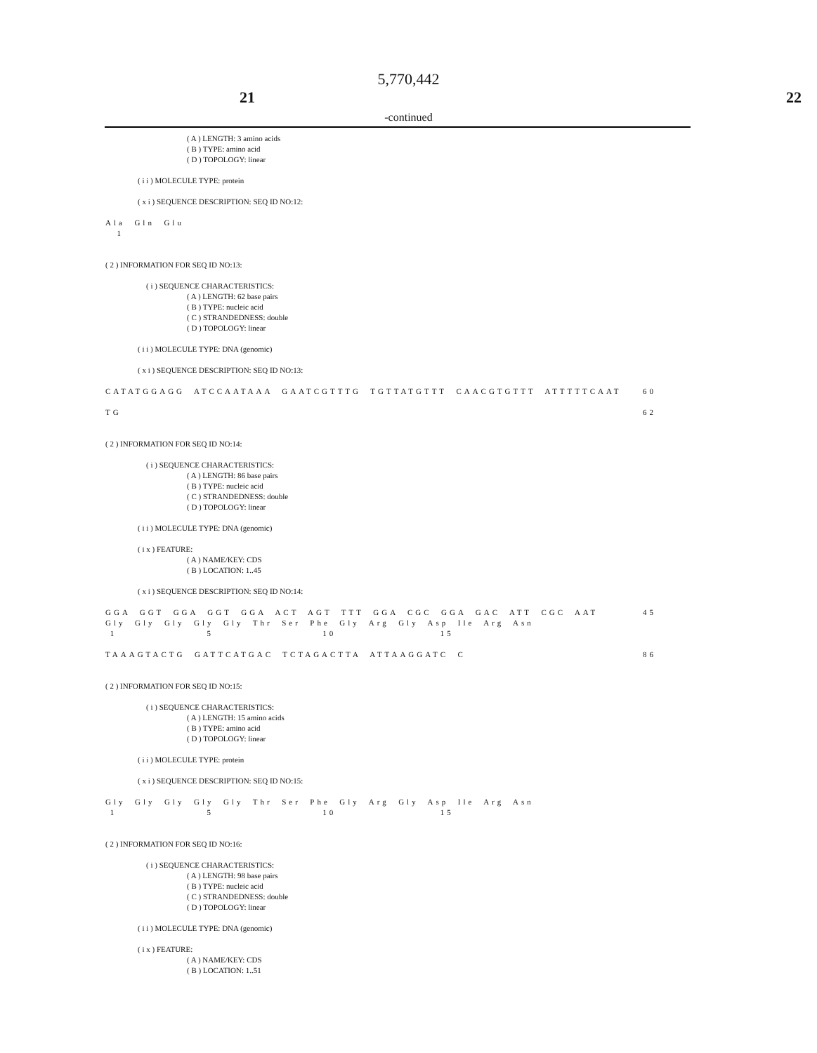5,770,442
21 22
-continued
( A ) LENGTH: 3 amino acids
( B ) TYPE: amino acid
( D ) TOPOLOGY: linear
( i i ) MOLECULE TYPE: protein
( x i ) SEQUENCE DESCRIPTION: SEQ ID NO:12:
Ala Gln Glu
1
( 2 ) INFORMATION FOR SEQ ID NO:13:
( i ) SEQUENCE CHARACTERISTICS:
( A ) LENGTH: 62 base pairs
( B ) TYPE: nucleic acid
( C ) STRANDEDNESS: double
( D ) TOPOLOGY: linear
( i i ) MOLECULE TYPE: DNA (genomic)
( x i ) SEQUENCE DESCRIPTION: SEQ ID NO:13:
CATATGGAGG ATCCAATAAA GAATCGTTTG TGTTATGTTT CAACGTGTTT ATTTTTCAAT 60
TG 62
( 2 ) INFORMATION FOR SEQ ID NO:14:
( i ) SEQUENCE CHARACTERISTICS:
( A ) LENGTH: 86 base pairs
( B ) TYPE: nucleic acid
( C ) STRANDEDNESS: double
( D ) TOPOLOGY: linear
( i i ) MOLECULE TYPE: DNA (genomic)
( i x ) FEATURE:
( A ) NAME/KEY: CDS
( B ) LOCATION: 1..45
( x i ) SEQUENCE DESCRIPTION: SEQ ID NO:14:
GGA GGT GGA GGT GGA ACT AGT TTT GGA CGC GGA GAC ATT CGC AAT 45
Gly Gly Gly Gly Gly Thr Ser Phe Gly Arg Gly Asp Ile Arg Asn
1 5 10 15
TAAAGTACTG GATTCATGAC TCTAGACTTA ATTAAGGATC C 86
( 2 ) INFORMATION FOR SEQ ID NO:15:
( i ) SEQUENCE CHARACTERISTICS:
( A ) LENGTH: 15 amino acids
( B ) TYPE: amino acid
( D ) TOPOLOGY: linear
( i i ) MOLECULE TYPE: protein
( x i ) SEQUENCE DESCRIPTION: SEQ ID NO:15:
Gly Gly Gly Gly Gly Thr Ser Phe Gly Arg Gly Asp Ile Arg Asn
1 5 10 15
( 2 ) INFORMATION FOR SEQ ID NO:16:
( i ) SEQUENCE CHARACTERISTICS:
( A ) LENGTH: 98 base pairs
( B ) TYPE: nucleic acid
( C ) STRANDEDNESS: double
( D ) TOPOLOGY: linear
( i i ) MOLECULE TYPE: DNA (genomic)
( i x ) FEATURE:
( A ) NAME/KEY: CDS
( B ) LOCATION: 1..51